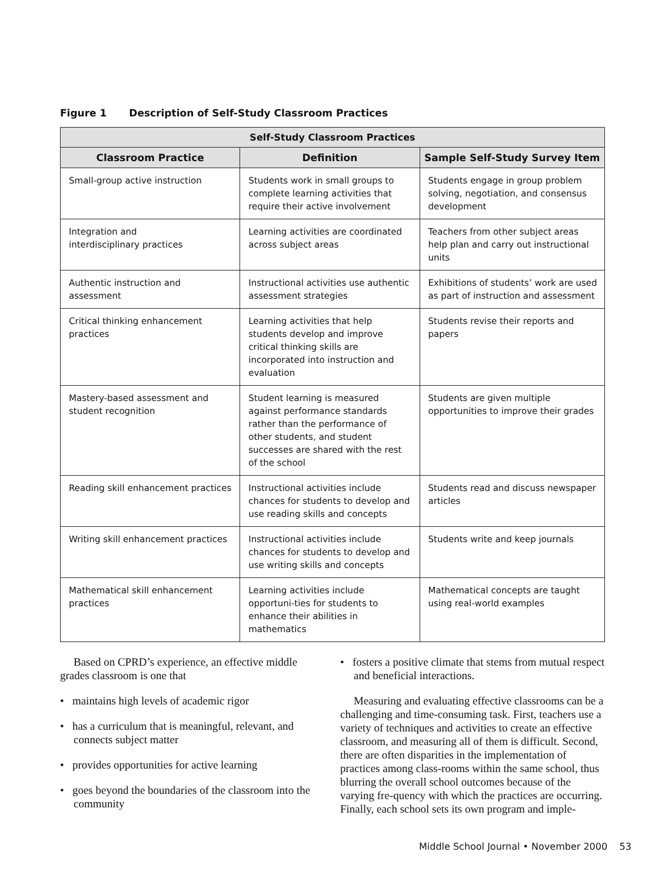Figure 1 Description of Self-Study Classroom Practices
| Self-Study Classroom Practices | | |
| --- | --- | --- |
| Classroom Practice | Definition | Sample Self-Study Survey Item |
| Small-group active instruction | Students work in small groups to complete learning activities that require their active involvement | Students engage in group problem solving, negotiation, and consensus development |
| Integration and interdisciplinary practices | Learning activities are coordinated across subject areas | Teachers from other subject areas help plan and carry out instructional units |
| Authentic instruction and assessment | Instructional activities use authentic assessment strategies | Exhibitions of students’ work are used as part of instruction and assessment |
| Critical thinking enhancement practices | Learning activities that help students develop and improve critical thinking skills are incorporated into instruction and evaluation | Students revise their reports and papers |
| Mastery-based assessment and student recognition | Student learning is measured against performance standards rather than the performance of other students, and student successes are shared with the rest of the school | Students are given multiple opportunities to improve their grades |
| Reading skill enhancement practices | Instructional activities include chances for students to develop and use reading skills and concepts | Students read and discuss newspaper articles |
| Writing skill enhancement practices | Instructional activities include chances for students to develop and use writing skills and concepts | Students write and keep journals |
| Mathematical skill enhancement practices | Learning activities include opportuni-ties for students to enhance their abilities in mathematics | Mathematical concepts are taught using real-world examples |
Based on CPRD’s experience, an effective middle grades classroom is one that
• maintains high levels of academic rigor
• has a curriculum that is meaningful, relevant, and connects subject matter
• provides opportunities for active learning
• goes beyond the boundaries of the classroom into the community
• fosters a positive climate that stems from mutual respect and beneficial interactions.
Measuring and evaluating effective classrooms can be a challenging and time-consuming task. First, teachers use a variety of techniques and activities to create an effective classroom, and measuring all of them is difficult. Second, there are often disparities in the implementation of practices among class-rooms within the same school, thus blurring the overall school outcomes because of the varying fre-quency with which the practices are occurring. Finally, each school sets its own program and imple-
Middle School Journal • November 2000 53